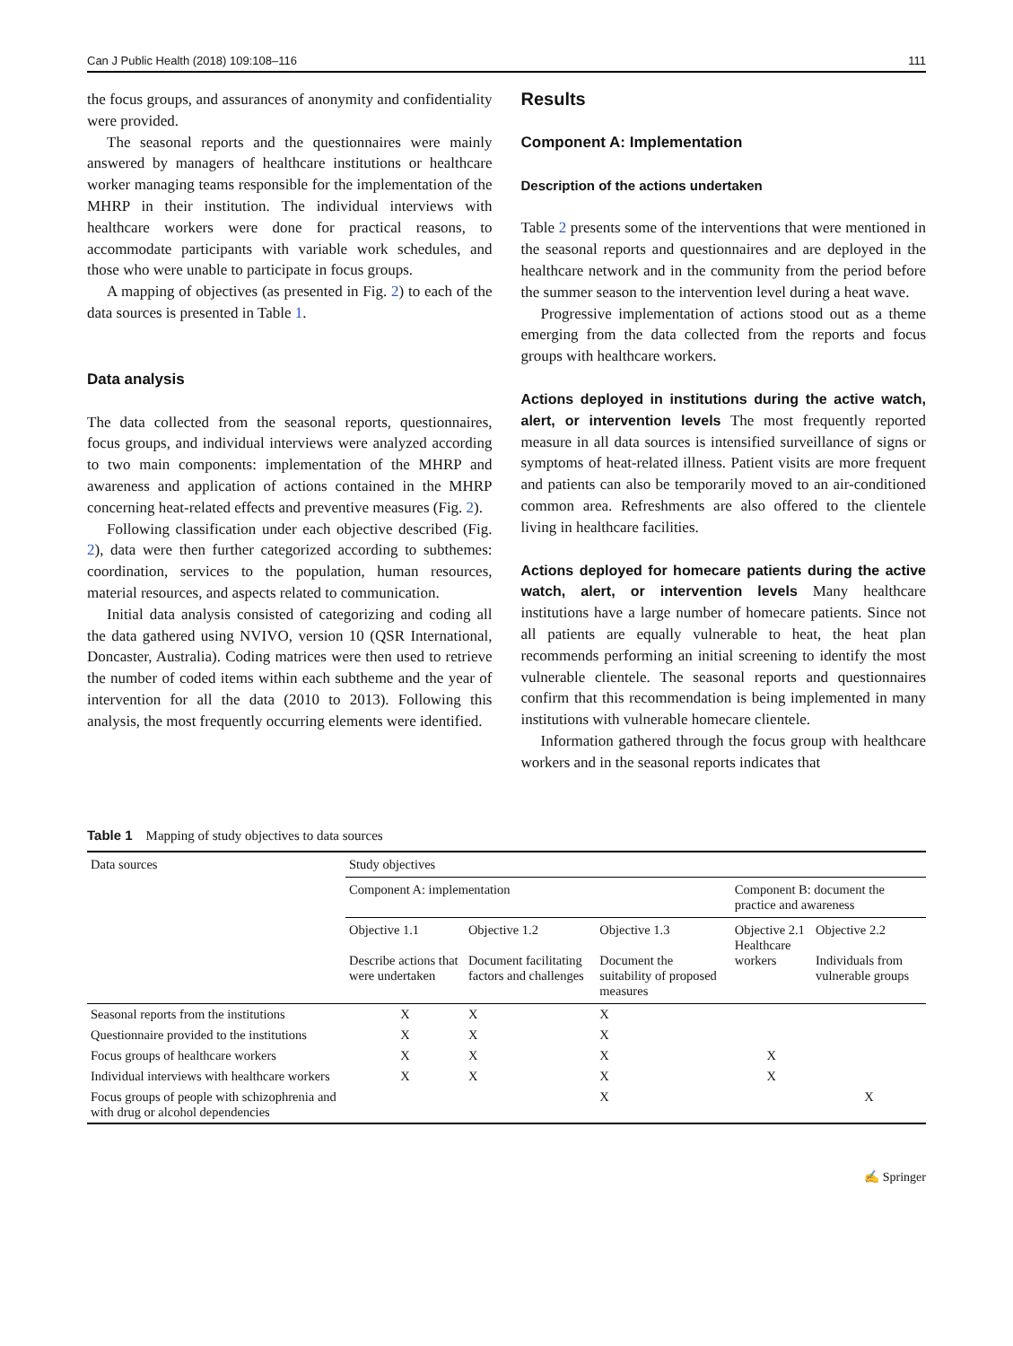Can J Public Health (2018) 109:108–116 111
the focus groups, and assurances of anonymity and confidentiality were provided.
The seasonal reports and the questionnaires were mainly answered by managers of healthcare institutions or healthcare worker managing teams responsible for the implementation of the MHRP in their institution. The individual interviews with healthcare workers were done for practical reasons, to accommodate participants with variable work schedules, and those who were unable to participate in focus groups.
A mapping of objectives (as presented in Fig. 2) to each of the data sources is presented in Table 1.
Data analysis
The data collected from the seasonal reports, questionnaires, focus groups, and individual interviews were analyzed according to two main components: implementation of the MHRP and awareness and application of actions contained in the MHRP concerning heat-related effects and preventive measures (Fig. 2).
Following classification under each objective described (Fig. 2), data were then further categorized according to subthemes: coordination, services to the population, human resources, material resources, and aspects related to communication.
Initial data analysis consisted of categorizing and coding all the data gathered using NVIVO, version 10 (QSR International, Doncaster, Australia). Coding matrices were then used to retrieve the number of coded items within each subtheme and the year of intervention for all the data (2010 to 2013). Following this analysis, the most frequently occurring elements were identified.
Results
Component A: Implementation
Description of the actions undertaken
Table 2 presents some of the interventions that were mentioned in the seasonal reports and questionnaires and are deployed in the healthcare network and in the community from the period before the summer season to the intervention level during a heat wave.
Progressive implementation of actions stood out as a theme emerging from the data collected from the reports and focus groups with healthcare workers.
Actions deployed in institutions during the active watch, alert, or intervention levels The most frequently reported measure in all data sources is intensified surveillance of signs or symptoms of heat-related illness. Patient visits are more frequent and patients can also be temporarily moved to an air-conditioned common area. Refreshments are also offered to the clientele living in healthcare facilities.
Actions deployed for homecare patients during the active watch, alert, or intervention levels Many healthcare institutions have a large number of homecare patients. Since not all patients are equally vulnerable to heat, the heat plan recommends performing an initial screening to identify the most vulnerable clientele. The seasonal reports and questionnaires confirm that this recommendation is being implemented in many institutions with vulnerable homecare clientele.
Information gathered through the focus group with healthcare workers and in the seasonal reports indicates that
Table 1 Mapping of study objectives to data sources
| Data sources | Study objectives | | | | |
| --- | --- | --- | --- | --- | --- |
| | Component A: implementation | | | Component B: document the practice and awareness | |
| | Objective 1.1 Describe actions that were undertaken | Objective 1.2 Document facilitating factors and challenges | Objective 1.3 Document the suitability of proposed measures | Objective 2.1 Healthcare workers | Objective 2.2 Individuals from vulnerable groups |
| Seasonal reports from the institutions | X | X | X | | |
| Questionnaire provided to the institutions | X | X | X | | |
| Focus groups of healthcare workers | X | X | X | X | |
| Individual interviews with healthcare workers | X | X | X | X | |
| Focus groups of people with schizophrenia and with drug or alcohol dependencies | | | X | | X |
✍ Springer